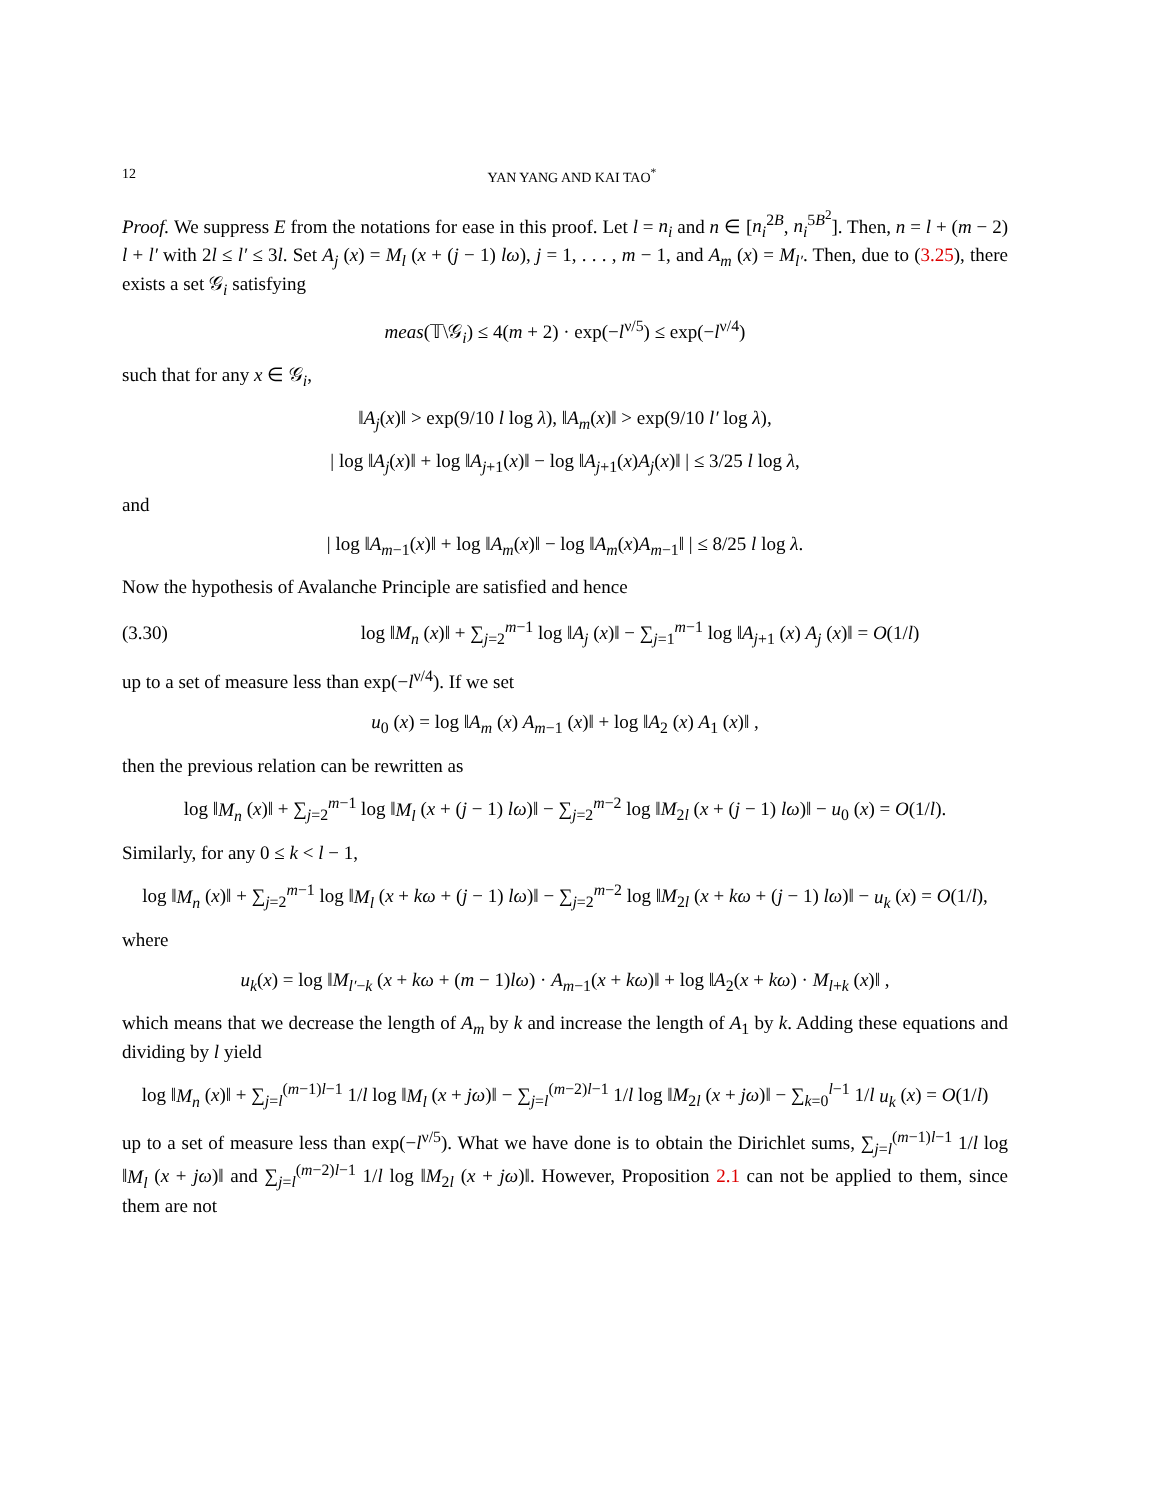12 YAN YANG AND KAI TAO<sup>*</sup>
Proof. We suppress E from the notations for ease in this proof. Let l = n<sub>i</sub> and n ∈ [n<sub>i</sub><sup>2B</sup>, n<sub>i</sub><sup>5B<sup>2</sup></sup>]. Then, n = l + (m − 2) l + l′ with 2l ≤ l′ ≤ 3l. Set A<sub>j</sub> (x) = M<sub>l</sub> (x + (j − 1) lω), j = 1, . . . , m − 1, and A<sub>m</sub> (x) = M<sub>l′</sub>. Then, due to (3.25), there exists a set 𝒢<sub>i</sub> satisfying
meas(𝕋\𝒢<sub>i</sub>) ≤ 4(m + 2) · exp(−l<sup>ν/5</sup>) ≤ exp(−l<sup>ν/4</sup>)
such that for any x ∈ 𝒢<sub>i</sub>,
‖A<sub>j</sub>(x)‖ > exp(9/10 l log λ), ‖A<sub>m</sub>(x)‖ > exp(9/10 l′ log λ),
| log ‖A<sub>j</sub>(x)‖ + log ‖A<sub>j+1</sub>(x)‖ − log ‖A<sub>j+1</sub>(x)A<sub>j</sub>(x)‖ | ≤ 3/25 l log λ,
and
| log ‖A<sub>m−1</sub>(x)‖ + log ‖A<sub>m</sub>(x)‖ − log ‖A<sub>m</sub>(x)A<sub>m−1</sub>‖ | ≤ 8/25 l log λ.
Now the hypothesis of Avalanche Principle are satisfied and hence
(3.30) log ‖M<sub>n</sub> (x)‖ + ∑<sub>j=2</sub><sup>m−1</sup> log ‖A<sub>j</sub> (x)‖ − ∑<sub>j=1</sub><sup>m−1</sup> log ‖A<sub>j+1</sub> (x) A<sub>j</sub> (x)‖ = O(1/l)
up to a set of measure less than exp(−l<sup>ν/4</sup>). If we set
u<sub>0</sub> (x) = log ‖A<sub>m</sub> (x) A<sub>m−1</sub> (x)‖ + log ‖A<sub>2</sub> (x) A<sub>1</sub> (x)‖ ,
then the previous relation can be rewritten as
log ‖M<sub>n</sub> (x)‖ + ∑<sub>j=2</sub><sup>m−1</sup> log ‖M<sub>l</sub> (x + (j − 1) lω)‖ − ∑<sub>j=2</sub><sup>m−2</sup> log ‖M<sub>2l</sub> (x + (j − 1) lω)‖ − u<sub>0</sub> (x) = O(1/l).
Similarly, for any 0 ≤ k < l − 1,
log ‖M<sub>n</sub> (x)‖ + ∑<sub>j=2</sub><sup>m−1</sup> log ‖M<sub>l</sub> (x + kω + (j − 1) lω)‖ − ∑<sub>j=2</sub><sup>m−2</sup> log ‖M<sub>2l</sub> (x + kω + (j − 1) lω)‖ − u<sub>k</sub> (x) = O(1/l),
where
u<sub>k</sub>(x) = log ‖M<sub>l′−k</sub> (x + kω + (m − 1)lω) · A<sub>m−1</sub>(x + kω)‖ + log ‖A<sub>2</sub>(x + kω) · M<sub>l+k</sub> (x)‖ ,
which means that we decrease the length of A<sub>m</sub> by k and increase the length of A<sub>1</sub> by k. Adding these equations and dividing by l yield
log ‖M<sub>n</sub> (x)‖ + ∑<sub>j=l</sub><sup>(m−1)l−1</sup> 1/l log ‖M<sub>l</sub> (x + jω)‖ − ∑<sub>j=l</sub><sup>(m−2)l−1</sup> 1/l log ‖M<sub>2l</sub> (x + jω)‖ − ∑<sub>k=0</sub><sup>l−1</sup> 1/l u<sub>k</sub> (x) = O(1/l)
up to a set of measure less than exp(−l<sup>ν/5</sup>). What we have done is to obtain the Dirichlet sums, ∑<sub>j=l</sub><sup>(m−1)l−1</sup> 1/l log ‖M<sub>l</sub> (x + jω)‖ and ∑<sub>j=l</sub><sup>(m−2)l−1</sup> 1/l log ‖M<sub>2l</sub> (x + jω)‖. However, Proposition 2.1 can not be applied to them, since them are not